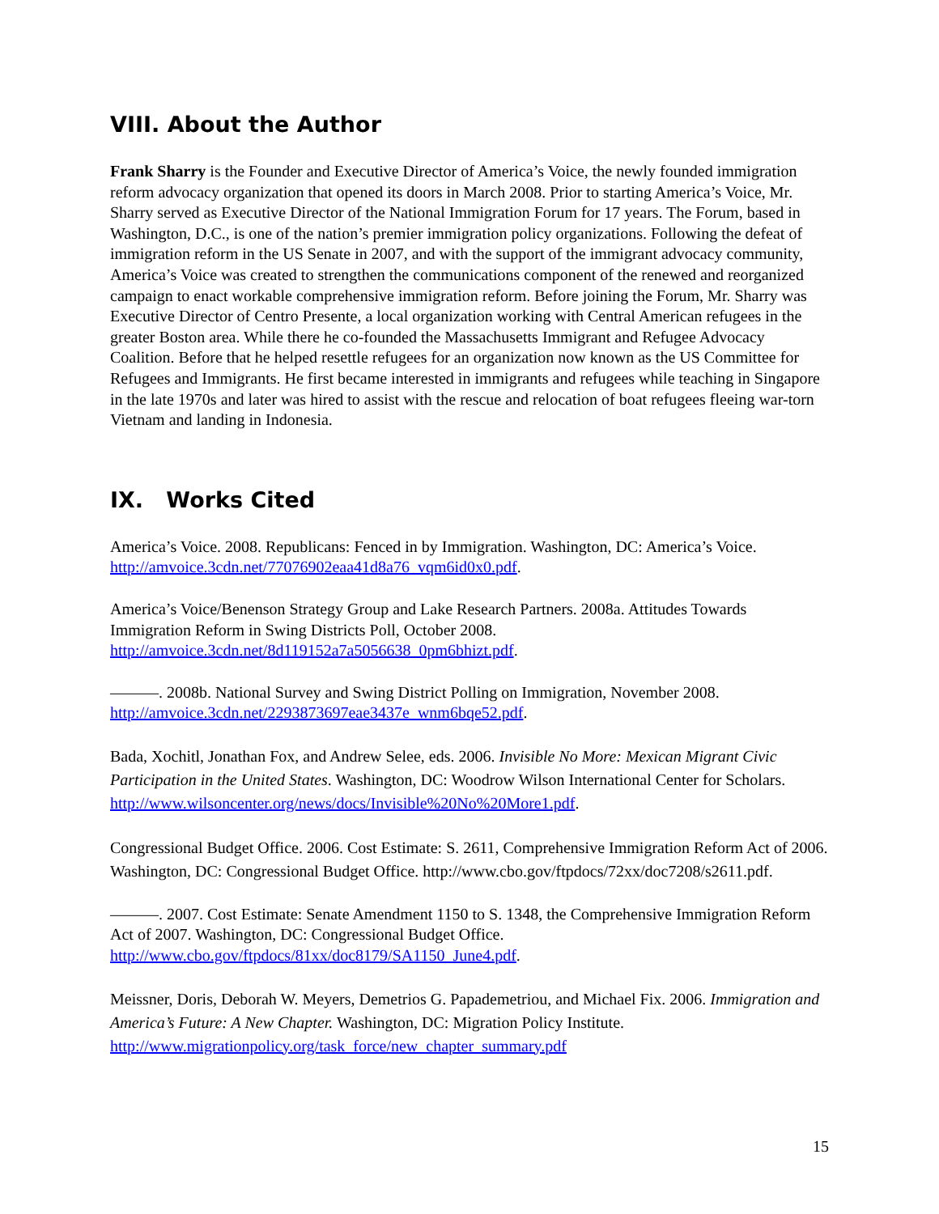VIII. About the Author
Frank Sharry is the Founder and Executive Director of America’s Voice, the newly founded immigration reform advocacy organization that opened its doors in March 2008. Prior to starting America’s Voice, Mr. Sharry served as Executive Director of the National Immigration Forum for 17 years. The Forum, based in Washington, D.C., is one of the nation’s premier immigration policy organizations. Following the defeat of immigration reform in the US Senate in 2007, and with the support of the immigrant advocacy community, America’s Voice was created to strengthen the communications component of the renewed and reorganized campaign to enact workable comprehensive immigration reform. Before joining the Forum, Mr. Sharry was Executive Director of Centro Presente, a local organization working with Central American refugees in the greater Boston area. While there he co-founded the Massachusetts Immigrant and Refugee Advocacy Coalition. Before that he helped resettle refugees for an organization now known as the US Committee for Refugees and Immigrants. He first became interested in immigrants and refugees while teaching in Singapore in the late 1970s and later was hired to assist with the rescue and relocation of boat refugees fleeing war-torn Vietnam and landing in Indonesia.
IX. Works Cited
America’s Voice. 2008. Republicans: Fenced in by Immigration. Washington, DC: America’s Voice. http://amvoice.3cdn.net/77076902eaa41d8a76_vqm6id0x0.pdf.
America’s Voice/Benenson Strategy Group and Lake Research Partners. 2008a. Attitudes Towards Immigration Reform in Swing Districts Poll, October 2008. http://amvoice.3cdn.net/8d119152a7a5056638_0pm6bhizt.pdf.
———. 2008b. National Survey and Swing District Polling on Immigration, November 2008. http://amvoice.3cdn.net/2293873697eae3437e_wnm6bqe52.pdf.
Bada, Xochitl, Jonathan Fox, and Andrew Selee, eds. 2006. Invisible No More: Mexican Migrant Civic Participation in the United States. Washington, DC: Woodrow Wilson International Center for Scholars. http://www.wilsoncenter.org/news/docs/Invisible%20No%20More1.pdf.
Congressional Budget Office. 2006. Cost Estimate: S. 2611, Comprehensive Immigration Reform Act of 2006. Washington, DC: Congressional Budget Office. http://www.cbo.gov/ftpdocs/72xx/doc7208/s2611.pdf.
———. 2007. Cost Estimate: Senate Amendment 1150 to S. 1348, the Comprehensive Immigration Reform Act of 2007. Washington, DC: Congressional Budget Office. http://www.cbo.gov/ftpdocs/81xx/doc8179/SA1150_June4.pdf.
Meissner, Doris, Deborah W. Meyers, Demetrios G. Papademetriou, and Michael Fix. 2006. Immigration and America’s Future: A New Chapter. Washington, DC: Migration Policy Institute. http://www.migrationpolicy.org/task_force/new_chapter_summary.pdf
15